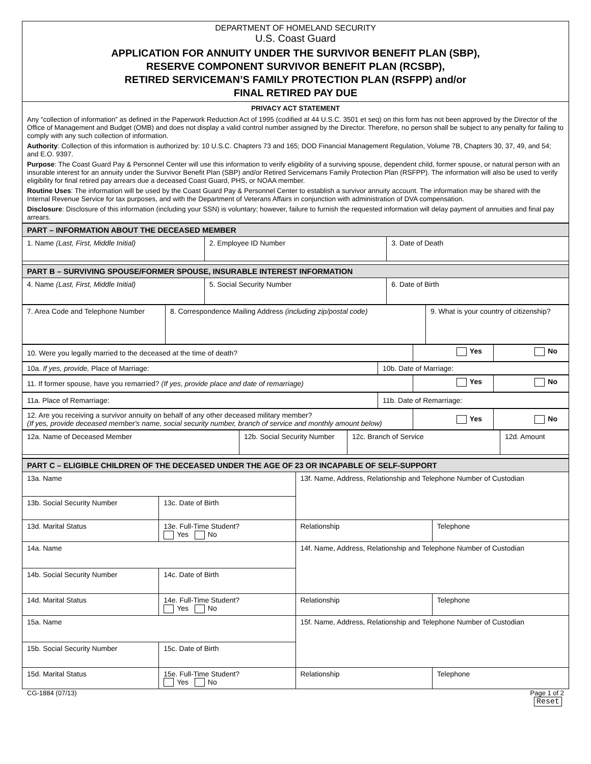| DEPARTMENT OF HOMELAND SECURITY U.S. Coast Guard APPLICATION FOR ANNUITY UNDER THE SURVIVOR BENEFIT PLAN (SBP), RESERVE COMPONENT SURVIVOR BENEFIT PLAN (RCSBP), RETIRED SERVICEMAN’S FAMILY PROTECTION PLAN (RSFPP) and/or FINAL RETIRED PAY DUE |
| PRIVACY ACT STATEMENT Any “collection of information” as defined in the Paperwork Reduction Act of 1995 (codified at 44 U.S.C. 3501 et seq) on this form has not been approved by the Director of the Office of Management and Budget (OMB) and does not display a valid control number assigned by the Director. Therefore, no person shall be subject to any penalty for failing to comply with any such collection of information. Authority : Collection of this information is authorized by: 10 U.S.C. Chapters 73 and 165; DOD Financial Management Regulation, Volume 7B, Chapters 30, 37, 49, and 54; and E.O. 9397. Purpose : The Coast Guard Pay & Personnel Center will use this information to verify eligibility of a surviving spouse, dependent child, former spouse, or natural person with an insurable interest for an annuity under the Survivor Benefit Plan (SBP) and/or Retired Servicemans Family Protection Plan (RSFPP). The information will also be used to verify eligibility for final retired pay arrears due a deceased Coast Guard, PHS, or NOAA member. Routine Uses : The information will be used by the Coast Guard Pay & Personnel Center to establish a survivor annuity account. The information may be shared with the Internal Revenue Service for tax purposes, and with the Department of Veterans Affairs in conjunction with administration of DVA compensation. Disclosure : Disclosure of this information (including your SSN) is voluntary; however, failure to furnish the requested information will delay payment of annuities and final pay arrears. |
| PART – INFORMATION ABOUT THE DECEASED MEMBER | | |
| 1. Name (Last, First, Middle Initial) | 2. Employee ID Number | 3. Date of Death |
| PART B – SURVIVING SPOUSE/FORMER SPOUSE, INSURABLE INTEREST INFORMATION | | |
| 4. Name (Last, First, Middle Initial) | 5. Social Security Number | 6. Date of Birth |
| 7. Area Code and Telephone Number | 8. Correspondence Mailing Address (including zip/postal code) | 9. What is your country of citizenship? |
| 10. Were you legally married to the deceased at the time of death? | Yes | No |
| 10a. If yes, provide, Place of Marriage: | 10b. Date of Marriage: |
| 11. If former spouse, have you remarried? (If yes, provide place and date of remarriage) | Yes | No |
| 11a. Place of Remarriage: | 11b. Date of Remarriage: |
| 12. Are you receiving a survivor annuity on behalf of any other deceased military member? (If yes, provide deceased member's name, social security number, branch of service and monthly amount below) | Yes | No |
| 12a. Name of Deceased Member | 12b. Social Security Number | 12c. Branch of Service | 12d. Amount |
| PART C – ELIGIBLE CHILDREN OF THE DECEASED UNDER THE AGE OF 23 OR INCAPABLE OF SELF-SUPPORT | | | |
| 13a. Name | | 13f. Name, Address, Relationship and Telephone Number of Custodian | |
| 13b. Social Security Number | 13c. Date of Birth | | |
| 13d. Marital Status | 13e. Full-Time Student? Yes No | Relationship | Telephone |
| 14a. Name | | 14f. Name, Address, Relationship and Telephone Number of Custodian | |
| 14b. Social Security Number | 14c. Date of Birth | | |
| 14d. Marital Status | 14e. Full-Time Student? Yes No | Relationship | Telephone |
| 15a. Name | | 15f. Name, Address, Relationship and Telephone Number of Custodian | |
| 15b. Social Security Number | 15c. Date of Birth | | |
| 15d. Marital Status | 15e. Full-Time Student? Yes No | Relationship | Telephone |
CG-1884 (07/13) Page 1 of 2
Reset